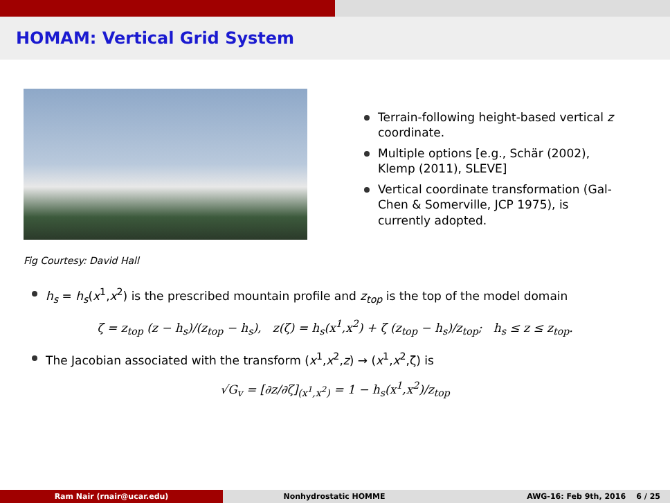HOMAM: Vertical Grid System
Terrain-following height-based vertical z coordinate.
Multiple options [e.g., Schär (2002), Klemp (2011), SLEVE]
Vertical coordinate transformation (Gal-Chen & Somerville, JCP 1975), is currently adopted.
Fig Courtesy: David Hall
h<sub>s</sub> = h<sub>s</sub>(x<sup>1</sup>,x<sup>2</sup>) is the prescribed mountain profile and z<sub>top</sub> is the top of the model domain
ζ = z<sub>top</sub> (z − h<sub>s</sub>)/(z<sub>top</sub> − h<sub>s</sub>), z(ζ) = h<sub>s</sub>(x<sup>1</sup>,x<sup>2</sup>) + ζ (z<sub>top</sub> − h<sub>s</sub>)/z<sub>top</sub>; h<sub>s</sub> ≤ z ≤ z<sub>top</sub>.
The Jacobian associated with the transform (x<sup>1</sup>,x<sup>2</sup>,z) → (x<sup>1</sup>,x<sup>2</sup>,ζ) is
√G<sub>v</sub> = [∂z/∂ζ]<sub>(x<sup>1</sup>,x<sup>2</sup>)</sub> = 1 − h<sub>s</sub>(x<sup>1</sup>,x<sup>2</sup>)/z<sub>top</sub>
Ram Nair (rnair@ucar.edu) Nonhydrostatic HOMME AWG-16: Feb 9th, 2016 6 / 25